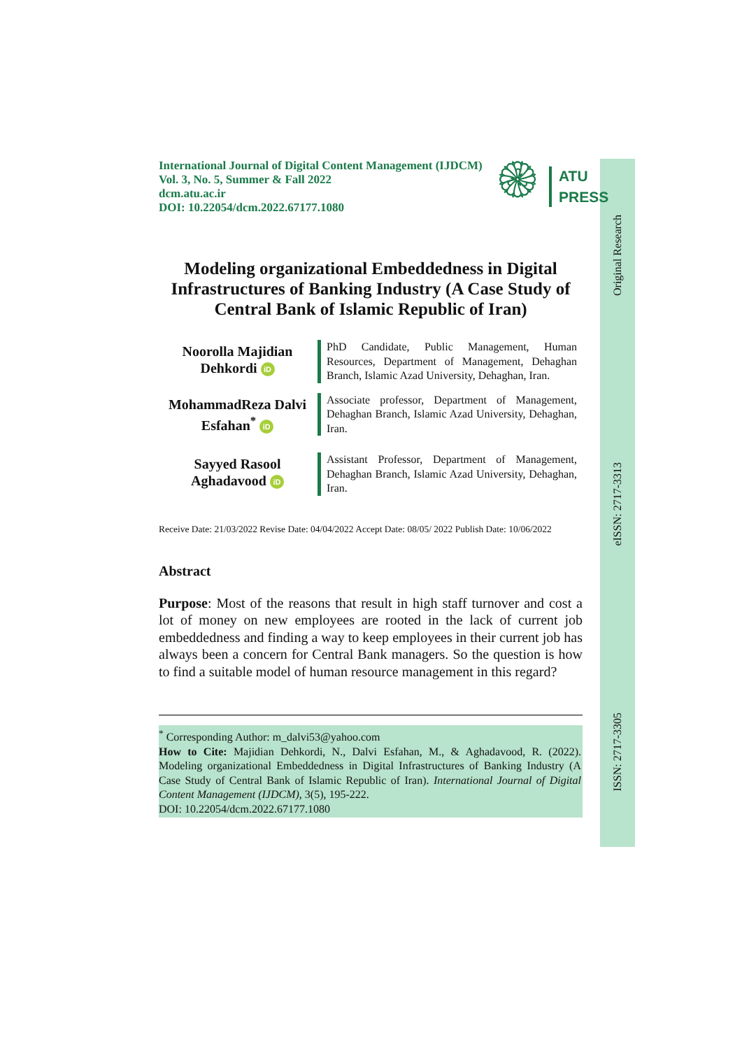Original Research
eISSN: 2717-3313
ISSN: 2717-3305
International Journal of Digital Content Management (IJDCM)
Vol. 3, No. 5, Summer & Fall 2022
dcm.atu.ac.ir
DOI: 10.22054/dcm.2022.67177.1080
۞
ATU
PRESS
Modeling organizational Embeddedness in Digital Infrastructures of Banking Industry (A Case Study of Central Bank of Islamic Republic of Iran)
Noorolla Majidian
Dehkordi iD
PhD Candidate, Public Management, Human Resources, Department of Management, Dehaghan Branch, Islamic Azad University, Dehaghan, Iran.
MohammadReza Dalvi
Esfahan<sup>*</sup> iD
Associate professor, Department of Management, Dehaghan Branch, Islamic Azad University, Dehaghan, Iran.
Sayyed Rasool
Aghadavood iD
Assistant Professor, Department of Management, Dehaghan Branch, Islamic Azad University, Dehaghan, Iran.
Receive Date: 21/03/2022 Revise Date: 04/04/2022 Accept Date: 08/05/ 2022 Publish Date: 10/06/2022
Abstract
Purpose: Most of the reasons that result in high staff turnover and cost a lot of money on new employees are rooted in the lack of current job embeddedness and finding a way to keep employees in their current job has always been a concern for Central Bank managers. So the question is how to find a suitable model of human resource management in this regard?
<sup>*</sup> Corresponding Author: m_dalvi53@yahoo.com
How to Cite: Majidian Dehkordi, N., Dalvi Esfahan, M., & Aghadavood, R. (2022). Modeling organizational Embeddedness in Digital Infrastructures of Banking Industry (A Case Study of Central Bank of Islamic Republic of Iran). International Journal of Digital Content Management (IJDCM), 3(5), 195-222.
DOI: 10.22054/dcm.2022.67177.1080